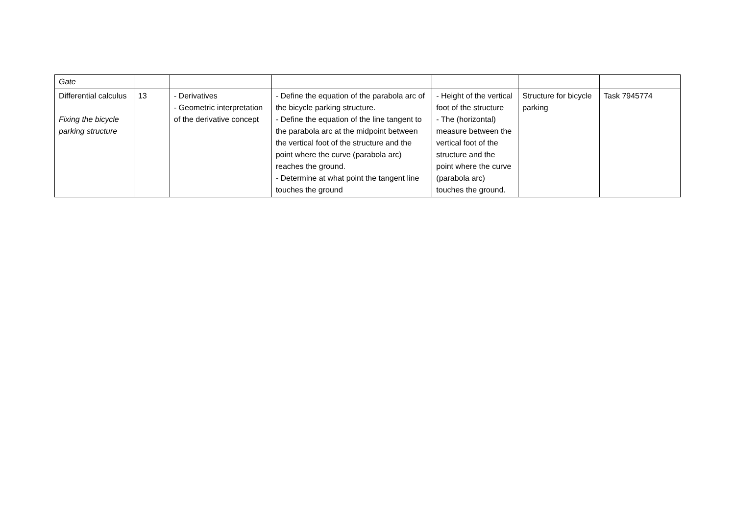| Gate | | | | | | |
| Differential calculus Fixing the bicycle parking structure | 13 | - Derivatives - Geometric interpretation of the derivative concept | - Define the equation of the parabola arc of the bicycle parking structure. - Define the equation of the line tangent to the parabola arc at the midpoint between the vertical foot of the structure and the point where the curve (parabola arc) reaches the ground. - Determine at what point the tangent line touches the ground | - Height of the vertical foot of the structure - The (horizontal) measure between the vertical foot of the structure and the point where the curve (parabola arc) touches the ground. | Structure for bicycle parking | Task 7945774 |